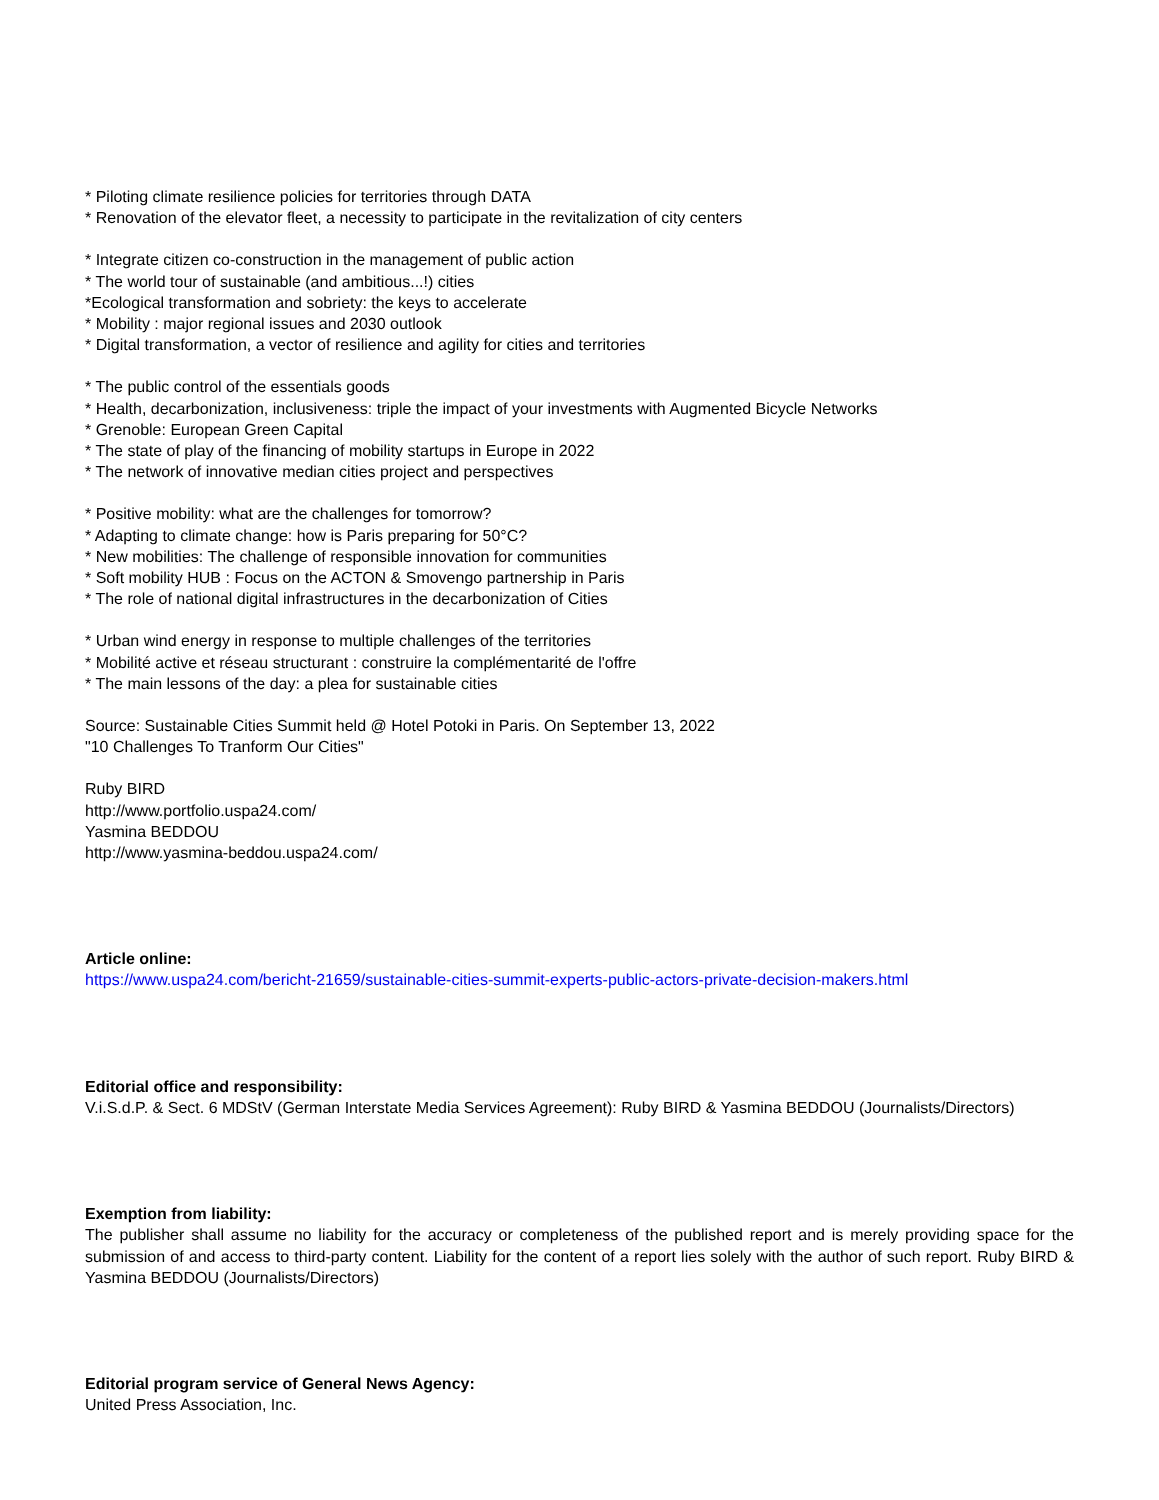* Piloting climate resilience policies for territories through DATA
* Renovation of the elevator fleet, a necessity to participate in the revitalization of city centers
* Integrate citizen co-construction in the management of public action
* The world tour of sustainable (and ambitious...!) cities
*Ecological transformation and sobriety: the keys to accelerate
* Mobility : major regional issues and 2030 outlook
* Digital transformation, a vector of resilience and agility for cities and territories
* The public control of the essentials goods
* Health, decarbonization, inclusiveness: triple the impact of your investments with Augmented Bicycle Networks
* Grenoble: European Green Capital
* The state of play of the financing of mobility startups in Europe in 2022
* The network of innovative median cities project and perspectives
* Positive mobility: what are the challenges for tomorrow?
* Adapting to climate change: how is Paris preparing for 50°C?
* New mobilities: The challenge of responsible innovation for communities
* Soft mobility HUB : Focus on the ACTON & Smovengo partnership in Paris
* The role of national digital infrastructures in the decarbonization of Cities
* Urban wind energy in response to multiple challenges of the territories
* Mobilité active et réseau structurant : construire la complémentarité de l'offre
* The main lessons of the day: a plea for sustainable cities
Source: Sustainable Cities Summit held @ Hotel Potoki in Paris. On September 13, 2022
"10 Challenges To Tranform Our Cities"
Ruby BIRD
http://www.portfolio.uspa24.com/
Yasmina BEDDOU
http://www.yasmina-beddou.uspa24.com/
Article online:
https://www.uspa24.com/bericht-21659/sustainable-cities-summit-experts-public-actors-private-decision-makers.html
Editorial office and responsibility:
V.i.S.d.P. & Sect. 6 MDStV (German Interstate Media Services Agreement): Ruby BIRD & Yasmina BEDDOU (Journalists/Directors)
Exemption from liability:
The publisher shall assume no liability for the accuracy or completeness of the published report and is merely providing space for the submission of and access to third-party content. Liability for the content of a report lies solely with the author of such report. Ruby BIRD & Yasmina BEDDOU (Journalists/Directors)
Editorial program service of General News Agency:
United Press Association, Inc.